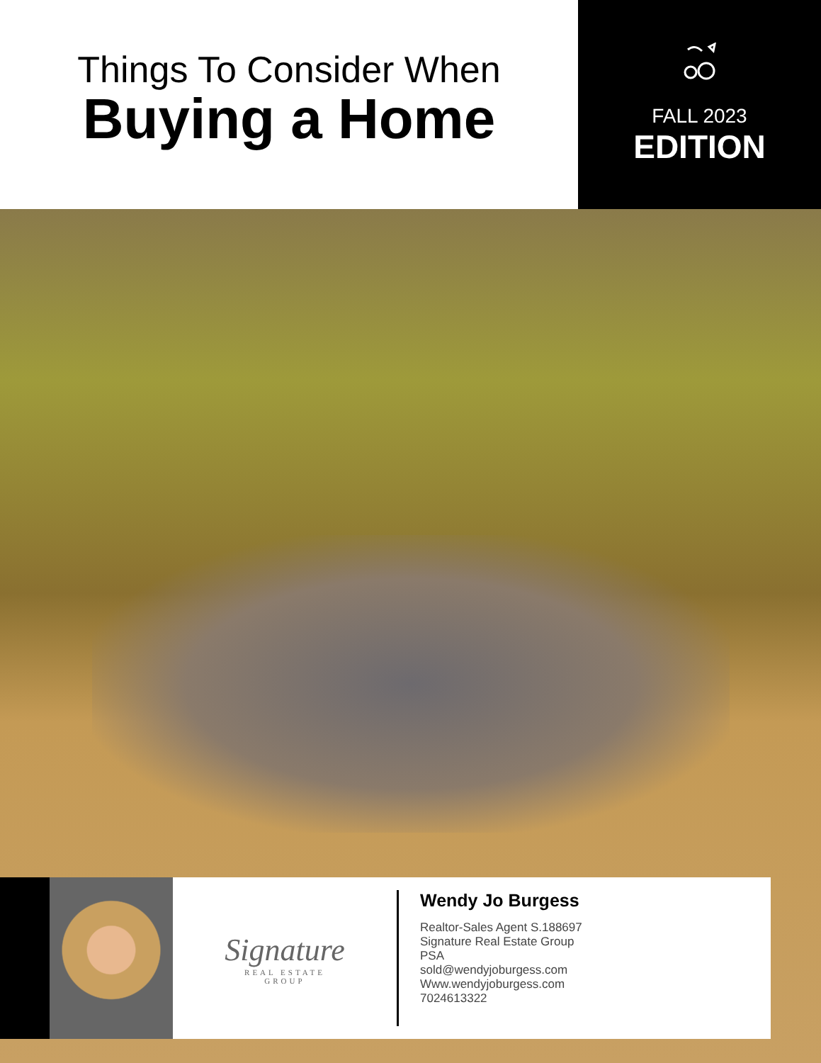Things To Consider When
Buying a Home
FALL 2023
EDITION
Signature
REAL ESTATE
GROUP
Wendy Jo Burgess
Realtor-Sales Agent S.188697
Signature Real Estate Group
PSA
sold@wendyjoburgess.com
Www.wendyjoburgess.com
7024613322